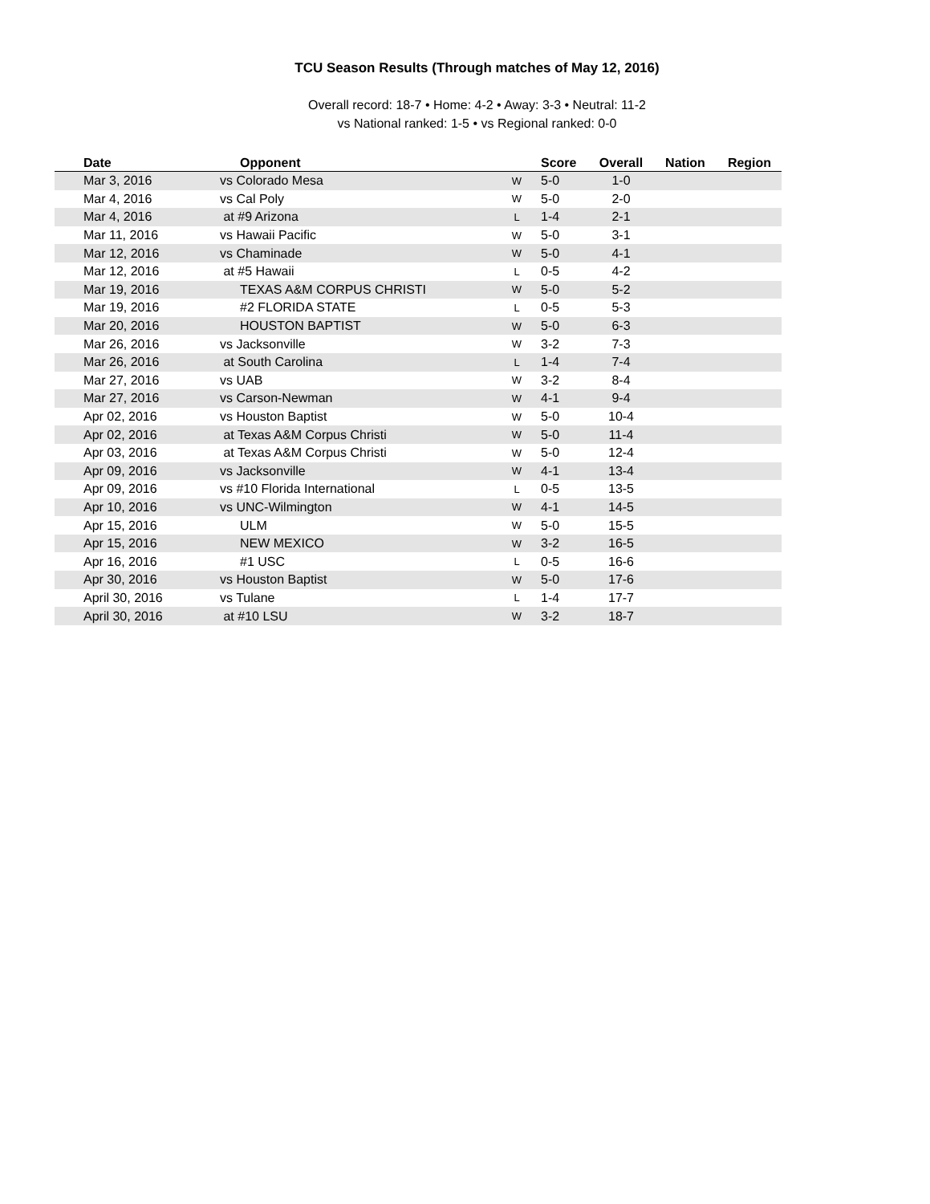TCU Season Results (Through matches of May 12, 2016)
Overall record: 18-7 • Home: 4-2 • Away: 3-3 • Neutral: 11-2
vs National ranked: 1-5 • vs Regional ranked: 0-0
| Date | Opponent | | Score | Overall | Nation | Region |
| --- | --- | --- | --- | --- | --- | --- |
| Mar 3, 2016 | vs Colorado Mesa | W | 5-0 | 1-0 | | |
| Mar 4, 2016 | vs Cal Poly | W | 5-0 | 2-0 | | |
| Mar 4, 2016 | at #9 Arizona | L | 1-4 | 2-1 | | |
| Mar 11, 2016 | vs Hawaii Pacific | W | 5-0 | 3-1 | | |
| Mar 12, 2016 | vs Chaminade | W | 5-0 | 4-1 | | |
| Mar 12, 2016 | at #5 Hawaii | L | 0-5 | 4-2 | | |
| Mar 19, 2016 | TEXAS A&M CORPUS CHRISTI | W | 5-0 | 5-2 | | |
| Mar 19, 2016 | #2 FLORIDA STATE | L | 0-5 | 5-3 | | |
| Mar 20, 2016 | HOUSTON BAPTIST | W | 5-0 | 6-3 | | |
| Mar 26, 2016 | vs Jacksonville | W | 3-2 | 7-3 | | |
| Mar 26, 2016 | at South Carolina | L | 1-4 | 7-4 | | |
| Mar 27, 2016 | vs UAB | W | 3-2 | 8-4 | | |
| Mar 27, 2016 | vs Carson-Newman | W | 4-1 | 9-4 | | |
| Apr 02, 2016 | vs Houston Baptist | W | 5-0 | 10-4 | | |
| Apr 02, 2016 | at Texas A&M Corpus Christi | W | 5-0 | 11-4 | | |
| Apr 03, 2016 | at Texas A&M Corpus Christi | W | 5-0 | 12-4 | | |
| Apr 09, 2016 | vs Jacksonville | W | 4-1 | 13-4 | | |
| Apr 09, 2016 | vs #10 Florida International | L | 0-5 | 13-5 | | |
| Apr 10, 2016 | vs UNC-Wilmington | W | 4-1 | 14-5 | | |
| Apr 15, 2016 | ULM | W | 5-0 | 15-5 | | |
| Apr 15, 2016 | NEW MEXICO | W | 3-2 | 16-5 | | |
| Apr 16, 2016 | #1 USC | L | 0-5 | 16-6 | | |
| Apr 30, 2016 | vs Houston Baptist | W | 5-0 | 17-6 | | |
| April 30, 2016 | vs Tulane | L | 1-4 | 17-7 | | |
| April 30, 2016 | at #10 LSU | W | 3-2 | 18-7 | | |